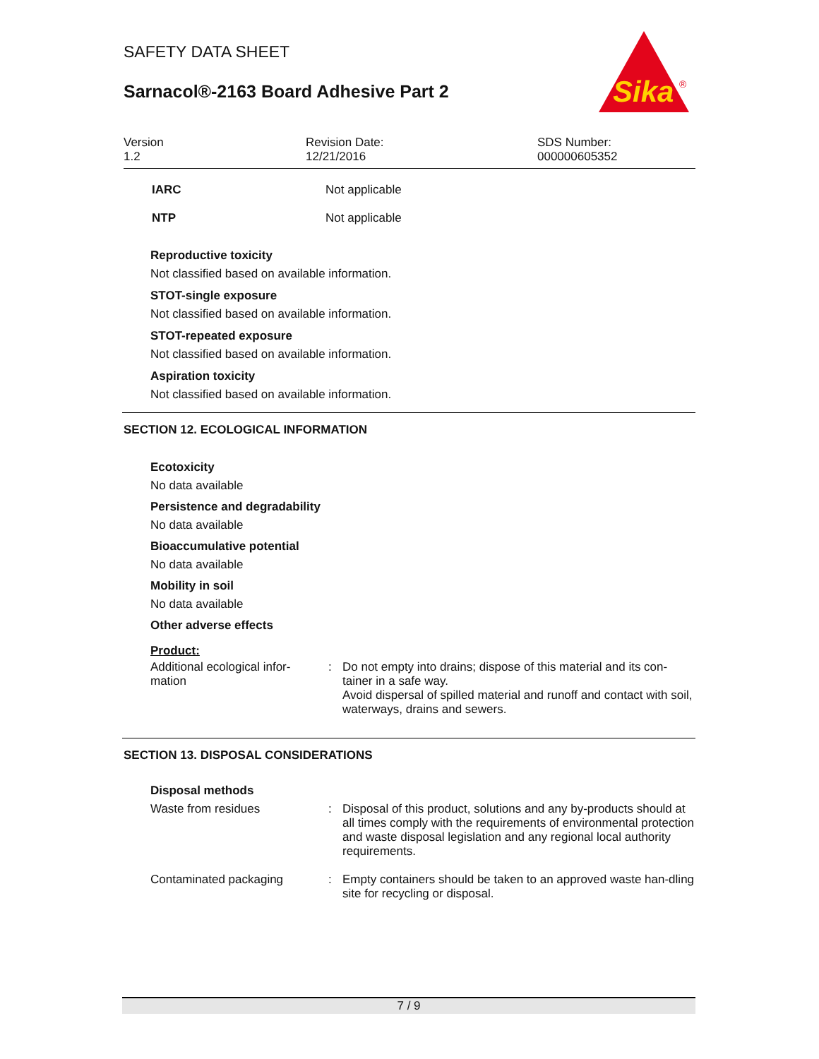Sika
®
SAFETY DATA SHEET
Sarnacol®-2163 Board Adhesive Part 2
Version
1.2
Revision Date:
12/21/2016
SDS Number:
000000605352
IARC Not applicable
NTP Not applicable
Reproductive toxicity
Not classified based on available information.
STOT-single exposure
Not classified based on available information.
STOT-repeated exposure
Not classified based on available information.
Aspiration toxicity
Not classified based on available information.
SECTION 12. ECOLOGICAL INFORMATION
Ecotoxicity
No data available
Persistence and degradability
No data available
Bioaccumulative potential
No data available
Mobility in soil
No data available
Other adverse effects
Product:
Additional ecological infor-
mation
: Do not empty into drains; dispose of this material and its con-tainer in a safe way.
Avoid dispersal of spilled material and runoff and contact with soil, waterways, drains and sewers.
SECTION 13. DISPOSAL CONSIDERATIONS
Disposal methods
Waste from residues : Disposal of this product, solutions and any by-products should at all times comply with the requirements of environmental protection and waste disposal legislation and any regional local authority requirements.
Contaminated packaging : Empty containers should be taken to an approved waste han-dling site for recycling or disposal.
7 / 9